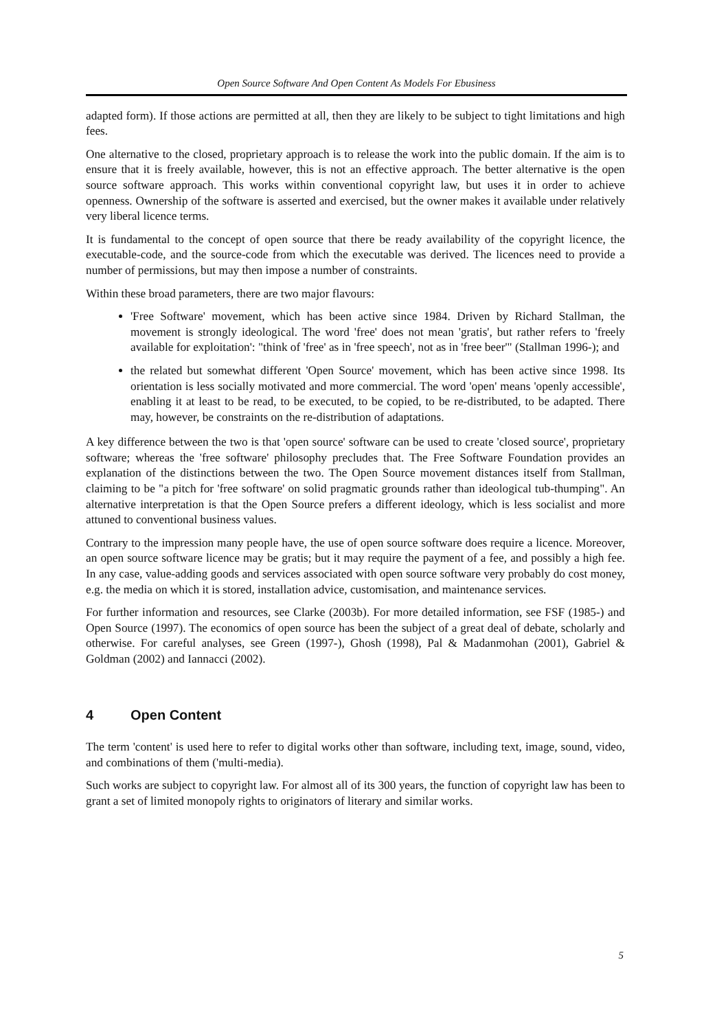Open Source Software And Open Content As Models For Ebusiness
adapted form). If those actions are permitted at all, then they are likely to be subject to tight limitations and high fees.
One alternative to the closed, proprietary approach is to release the work into the public domain. If the aim is to ensure that it is freely available, however, this is not an effective approach. The better alternative is the open source software approach. This works within conventional copyright law, but uses it in order to achieve openness. Ownership of the software is asserted and exercised, but the owner makes it available under relatively very liberal licence terms.
It is fundamental to the concept of open source that there be ready availability of the copyright licence, the executable-code, and the source-code from which the executable was derived. The licences need to provide a number of permissions, but may then impose a number of constraints.
Within these broad parameters, there are two major flavours:
'Free Software' movement, which has been active since 1984. Driven by Richard Stallman, the movement is strongly ideological. The word 'free' does not mean 'gratis', but rather refers to 'freely available for exploitation': "think of 'free' as in 'free speech', not as in 'free beer'" (Stallman 1996-); and
the related but somewhat different 'Open Source' movement, which has been active since 1998. Its orientation is less socially motivated and more commercial. The word 'open' means 'openly accessible', enabling it at least to be read, to be executed, to be copied, to be re-distributed, to be adapted. There may, however, be constraints on the re-distribution of adaptations.
A key difference between the two is that 'open source' software can be used to create 'closed source', proprietary software; whereas the 'free software' philosophy precludes that. The Free Software Foundation provides an explanation of the distinctions between the two. The Open Source movement distances itself from Stallman, claiming to be "a pitch for 'free software' on solid pragmatic grounds rather than ideological tub-thumping". An alternative interpretation is that the Open Source prefers a different ideology, which is less socialist and more attuned to conventional business values.
Contrary to the impression many people have, the use of open source software does require a licence. Moreover, an open source software licence may be gratis; but it may require the payment of a fee, and possibly a high fee. In any case, value-adding goods and services associated with open source software very probably do cost money, e.g. the media on which it is stored, installation advice, customisation, and maintenance services.
For further information and resources, see Clarke (2003b). For more detailed information, see FSF (1985-) and Open Source (1997). The economics of open source has been the subject of a great deal of debate, scholarly and otherwise. For careful analyses, see Green (1997-), Ghosh (1998), Pal & Madanmohan (2001), Gabriel & Goldman (2002) and Iannacci (2002).
4 Open Content
The term 'content' is used here to refer to digital works other than software, including text, image, sound, video, and combinations of them ('multi-media).
Such works are subject to copyright law. For almost all of its 300 years, the function of copyright law has been to grant a set of limited monopoly rights to originators of literary and similar works.
5